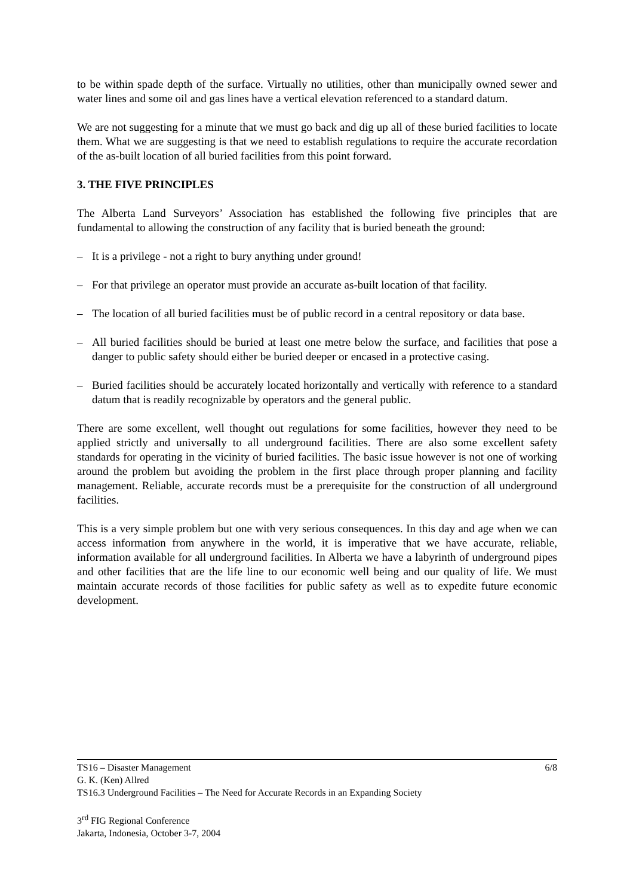to be within spade depth of the surface. Virtually no utilities, other than municipally owned sewer and water lines and some oil and gas lines have a vertical elevation referenced to a standard datum.
We are not suggesting for a minute that we must go back and dig up all of these buried facilities to locate them. What we are suggesting is that we need to establish regulations to require the accurate recordation of the as-built location of all buried facilities from this point forward.
3. THE FIVE PRINCIPLES
The Alberta Land Surveyors’ Association has established the following five principles that are fundamental to allowing the construction of any facility that is buried beneath the ground:
– It is a privilege - not a right to bury anything under ground!
– For that privilege an operator must provide an accurate as-built location of that facility.
– The location of all buried facilities must be of public record in a central repository or data base.
– All buried facilities should be buried at least one metre below the surface, and facilities that pose a danger to public safety should either be buried deeper or encased in a protective casing.
– Buried facilities should be accurately located horizontally and vertically with reference to a standard datum that is readily recognizable by operators and the general public.
There are some excellent, well thought out regulations for some facilities, however they need to be applied strictly and universally to all underground facilities. There are also some excellent safety standards for operating in the vicinity of buried facilities. The basic issue however is not one of working around the problem but avoiding the problem in the first place through proper planning and facility management. Reliable, accurate records must be a prerequisite for the construction of all underground facilities.
This is a very simple problem but one with very serious consequences. In this day and age when we can access information from anywhere in the world, it is imperative that we have accurate, reliable, information available for all underground facilities. In Alberta we have a labyrinth of underground pipes and other facilities that are the life line to our economic well being and our quality of life. We must maintain accurate records of those facilities for public safety as well as to expedite future economic development.
TS16 – Disaster Management 6/8
G. K. (Ken) Allred
TS16.3 Underground Facilities – The Need for Accurate Records in an Expanding Society
3<sup>rd</sup> FIG Regional Conference
Jakarta, Indonesia, October 3-7, 2004